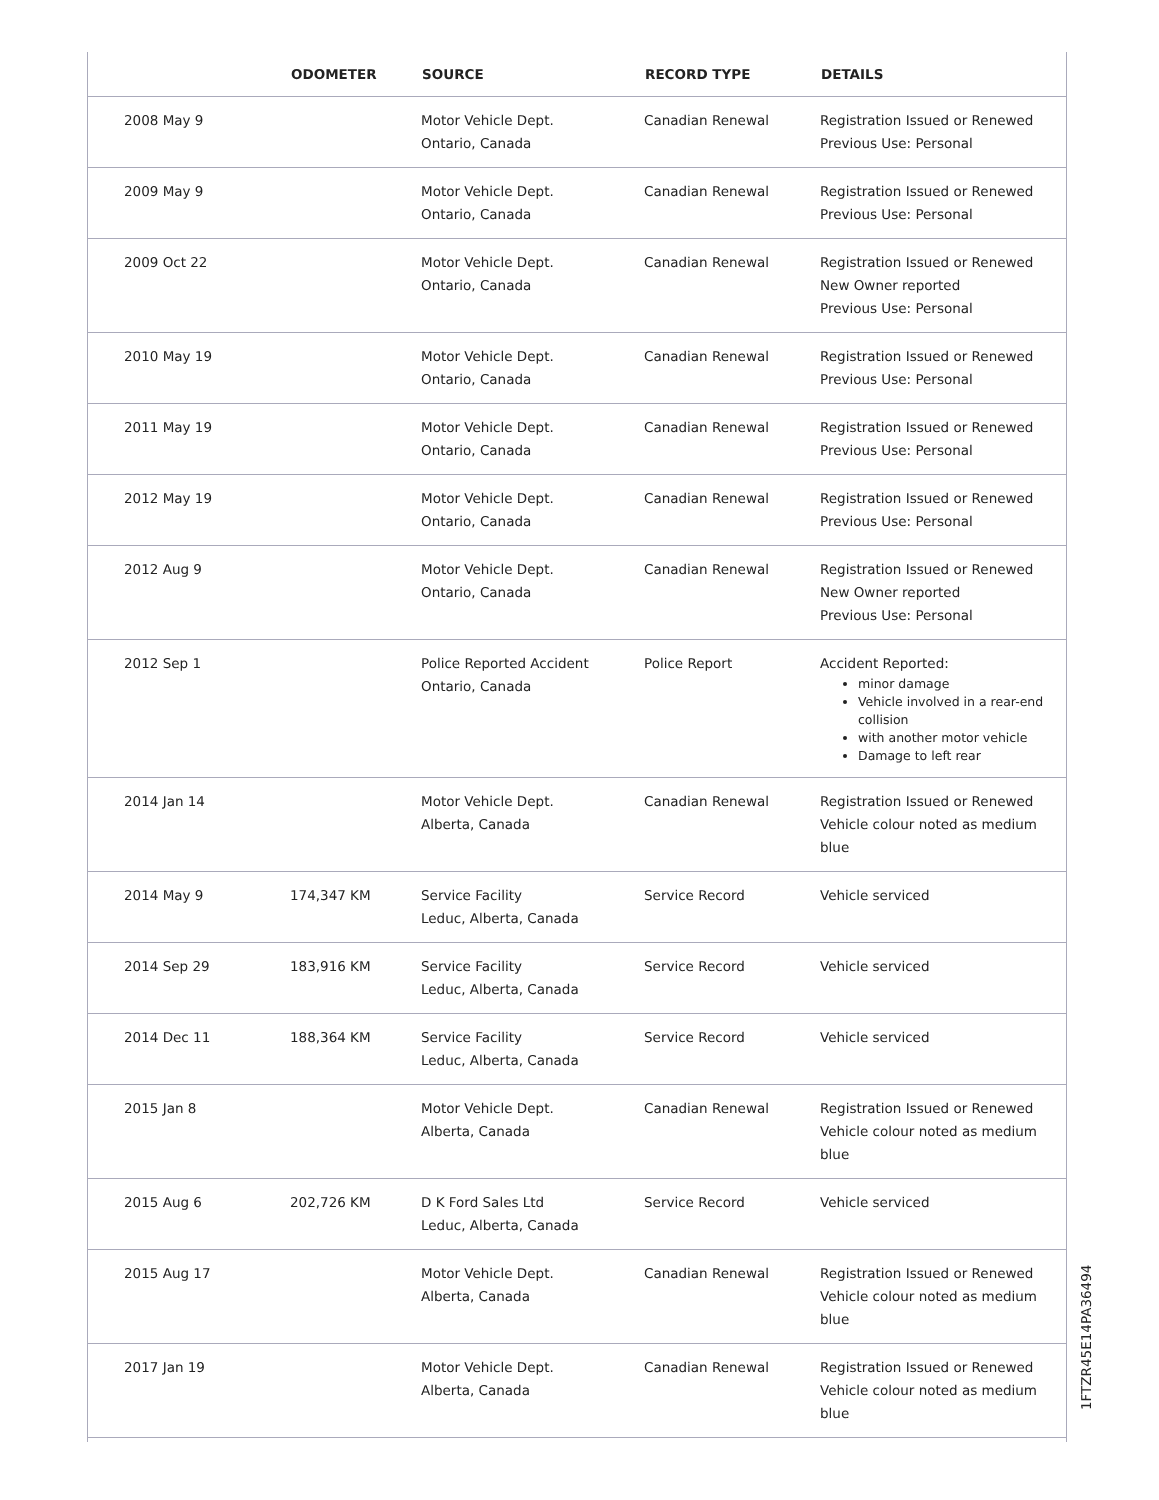| | ODOMETER | SOURCE | RECORD TYPE | DETAILS |
| --- | --- | --- | --- | --- |
| 2008 May 9 | | Motor Vehicle Dept. Ontario, Canada | Canadian Renewal | Registration Issued or Renewed Previous Use: Personal |
| 2009 May 9 | | Motor Vehicle Dept. Ontario, Canada | Canadian Renewal | Registration Issued or Renewed Previous Use: Personal |
| 2009 Oct 22 | | Motor Vehicle Dept. Ontario, Canada | Canadian Renewal | Registration Issued or Renewed New Owner reported Previous Use: Personal |
| 2010 May 19 | | Motor Vehicle Dept. Ontario, Canada | Canadian Renewal | Registration Issued or Renewed Previous Use: Personal |
| 2011 May 19 | | Motor Vehicle Dept. Ontario, Canada | Canadian Renewal | Registration Issued or Renewed Previous Use: Personal |
| 2012 May 19 | | Motor Vehicle Dept. Ontario, Canada | Canadian Renewal | Registration Issued or Renewed Previous Use: Personal |
| 2012 Aug 9 | | Motor Vehicle Dept. Ontario, Canada | Canadian Renewal | Registration Issued or Renewed New Owner reported Previous Use: Personal |
| 2012 Sep 1 | | Police Reported Accident Ontario, Canada | Police Report | Accident Reported: minor damage Vehicle involved in a rear-end collision with another motor vehicle Damage to left rear |
| 2014 Jan 14 | | Motor Vehicle Dept. Alberta, Canada | Canadian Renewal | Registration Issued or Renewed Vehicle colour noted as medium blue |
| 2014 May 9 | 174,347 KM | Service Facility Leduc, Alberta, Canada | Service Record | Vehicle serviced |
| 2014 Sep 29 | 183,916 KM | Service Facility Leduc, Alberta, Canada | Service Record | Vehicle serviced |
| 2014 Dec 11 | 188,364 KM | Service Facility Leduc, Alberta, Canada | Service Record | Vehicle serviced |
| 2015 Jan 8 | | Motor Vehicle Dept. Alberta, Canada | Canadian Renewal | Registration Issued or Renewed Vehicle colour noted as medium blue |
| 2015 Aug 6 | 202,726 KM | D K Ford Sales Ltd Leduc, Alberta, Canada | Service Record | Vehicle serviced |
| 2015 Aug 17 | | Motor Vehicle Dept. Alberta, Canada | Canadian Renewal | Registration Issued or Renewed Vehicle colour noted as medium blue |
| 2017 Jan 19 | | Motor Vehicle Dept. Alberta, Canada | Canadian Renewal | Registration Issued or Renewed Vehicle colour noted as medium blue |
1FTZR45E14PA36494